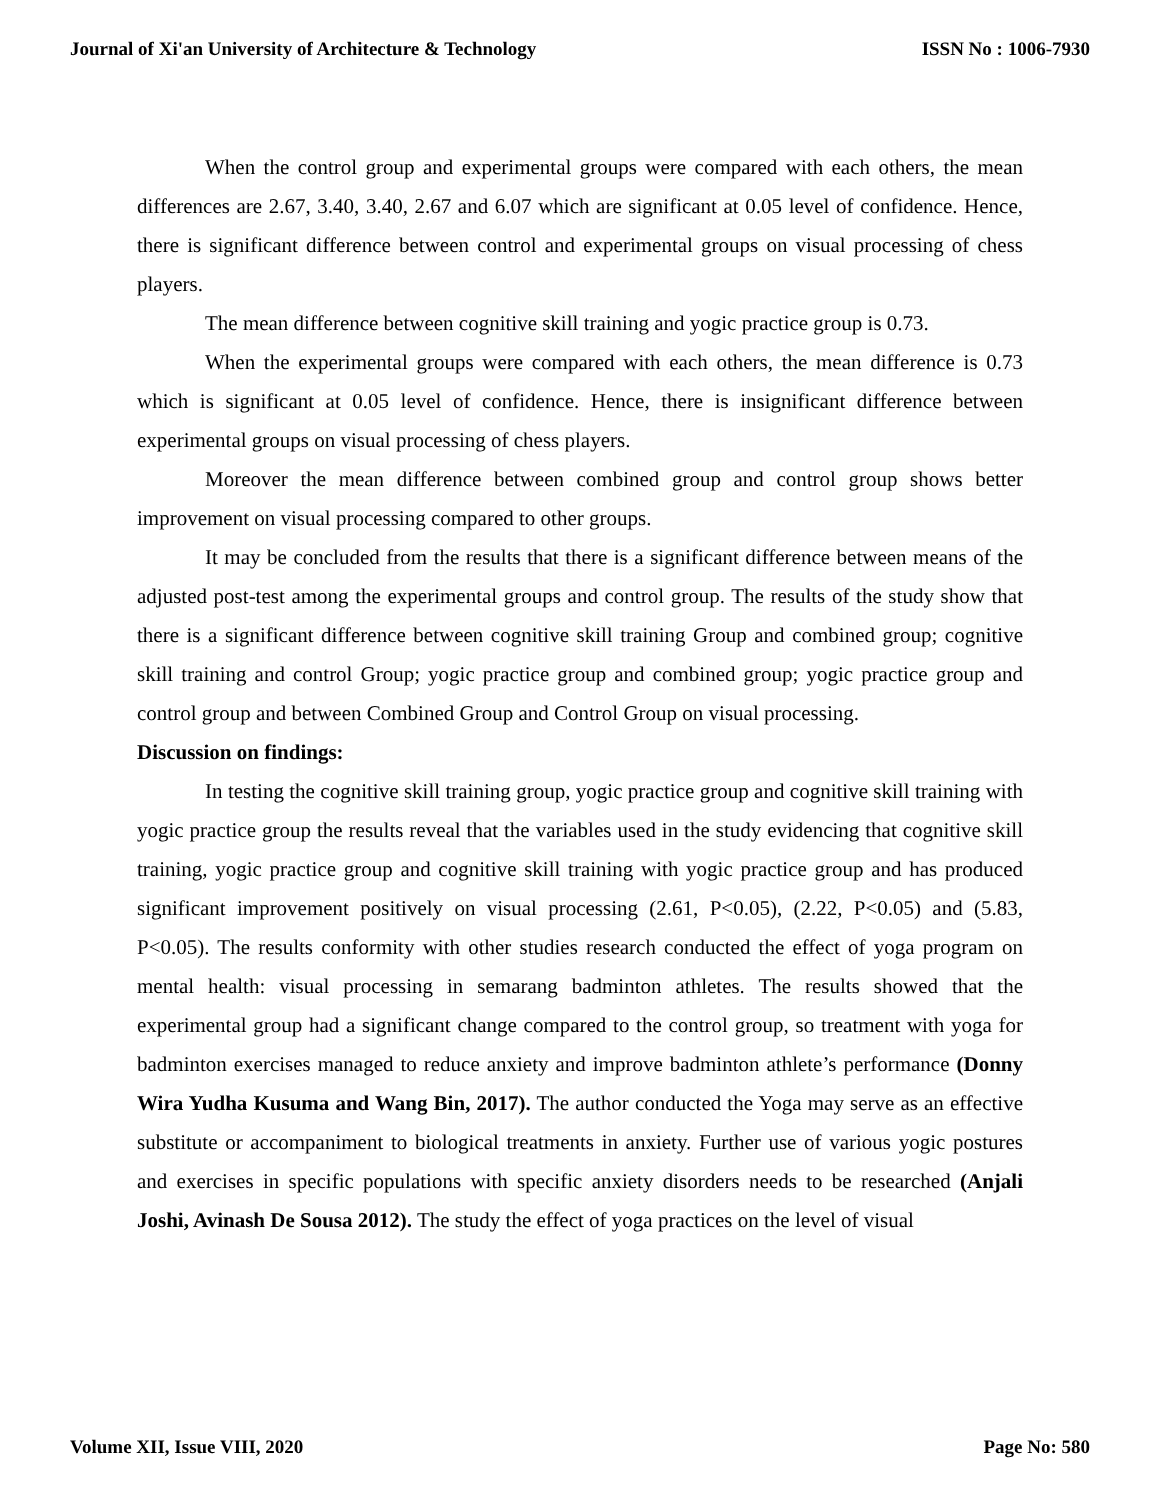Journal of Xi'an University of Architecture & Technology ISSN No : 1006-7930
When the control group and experimental groups were compared with each others, the mean differences are 2.67, 3.40, 3.40, 2.67 and 6.07 which are significant at 0.05 level of confidence. Hence, there is significant difference between control and experimental groups on visual processing of chess players.
The mean difference between cognitive skill training and yogic practice group is 0.73.
When the experimental groups were compared with each others, the mean difference is 0.73 which is significant at 0.05 level of confidence. Hence, there is insignificant difference between experimental groups on visual processing of chess players.
Moreover the mean difference between combined group and control group shows better improvement on visual processing compared to other groups.
It may be concluded from the results that there is a significant difference between means of the adjusted post-test among the experimental groups and control group. The results of the study show that there is a significant difference between cognitive skill training Group and combined group; cognitive skill training and control Group; yogic practice group and combined group; yogic practice group and control group and between Combined Group and Control Group on visual processing.
Discussion on findings:
In testing the cognitive skill training group, yogic practice group and cognitive skill training with yogic practice group the results reveal that the variables used in the study evidencing that cognitive skill training, yogic practice group and cognitive skill training with yogic practice group and has produced significant improvement positively on visual processing (2.61, P<0.05), (2.22, P<0.05) and (5.83, P<0.05). The results conformity with other studies research conducted the effect of yoga program on mental health: visual processing in semarang badminton athletes. The results showed that the experimental group had a significant change compared to the control group, so treatment with yoga for badminton exercises managed to reduce anxiety and improve badminton athlete’s performance (Donny Wira Yudha Kusuma and Wang Bin, 2017). The author conducted the Yoga may serve as an effective substitute or accompaniment to biological treatments in anxiety. Further use of various yogic postures and exercises in specific populations with specific anxiety disorders needs to be researched (Anjali Joshi, Avinash De Sousa 2012). The study the effect of yoga practices on the level of visual
Volume XII, Issue VIII, 2020 Page No: 580